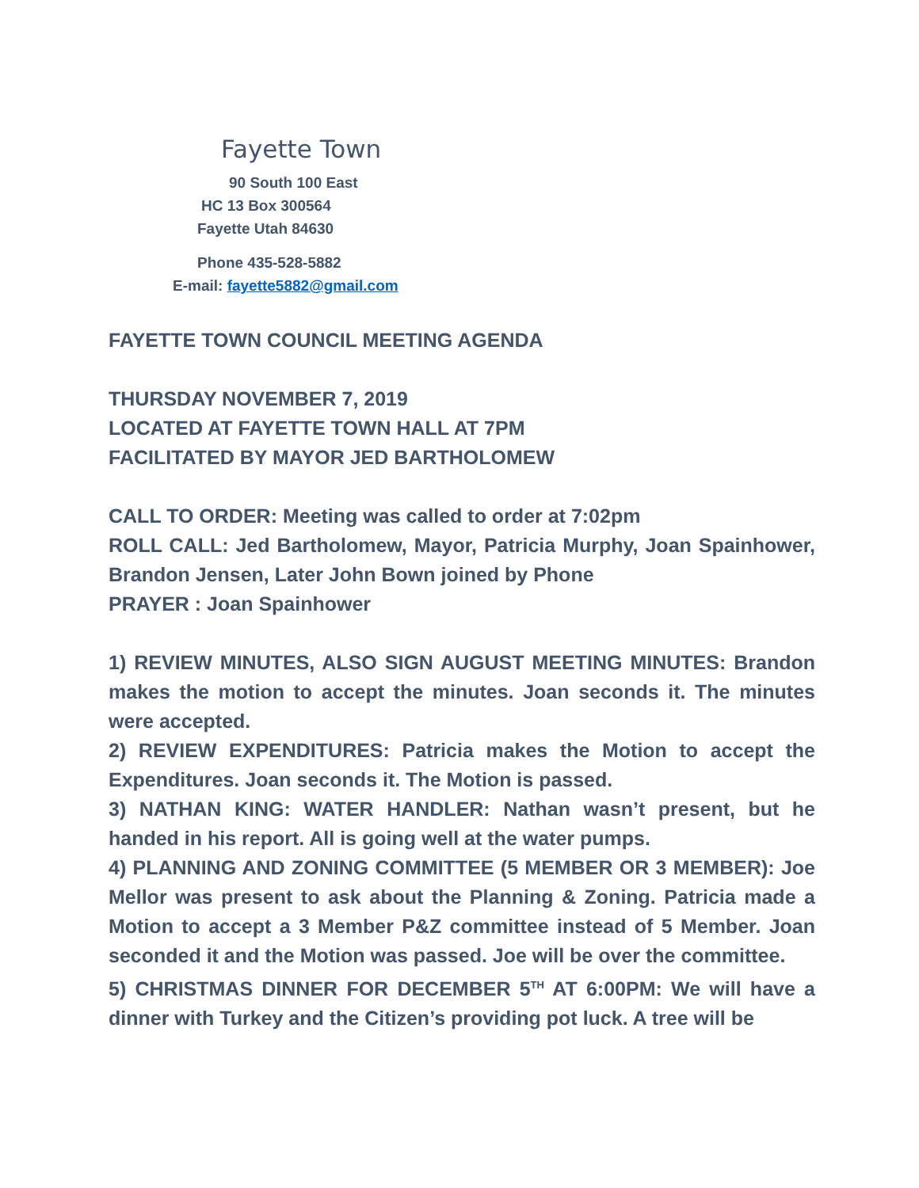Fayette Town
90 South 100 East
HC 13 Box 300564
Fayette Utah 84630
Phone 435-528-5882
E-mail: fayette5882@gmail.com
FAYETTE TOWN COUNCIL MEETING AGENDA
THURSDAY NOVEMBER 7, 2019
LOCATED AT FAYETTE TOWN HALL AT 7PM
FACILITATED BY MAYOR JED BARTHOLOMEW
CALL TO ORDER: Meeting was called to order at 7:02pm
ROLL CALL: Jed Bartholomew, Mayor, Patricia Murphy, Joan Spainhower, Brandon Jensen, Later John Bown joined by Phone
PRAYER : Joan Spainhower
1) REVIEW MINUTES, ALSO SIGN AUGUST MEETING MINUTES: Brandon makes the motion to accept the minutes. Joan seconds it. The minutes were accepted.
2) REVIEW EXPENDITURES: Patricia makes the Motion to accept the Expenditures. Joan seconds it. The Motion is passed.
3) NATHAN KING: WATER HANDLER: Nathan wasn’t present, but he handed in his report. All is going well at the water pumps.
4) PLANNING AND ZONING COMMITTEE (5 MEMBER OR 3 MEMBER): Joe Mellor was present to ask about the Planning & Zoning. Patricia made a Motion to accept a 3 Member P&Z committee instead of 5 Member. Joan seconded it and the Motion was passed. Joe will be over the committee.
5) CHRISTMAS DINNER FOR DECEMBER 5<sup>TH</sup> AT 6:00PM: We will have a dinner with Turkey and the Citizen’s providing pot luck. A tree will be